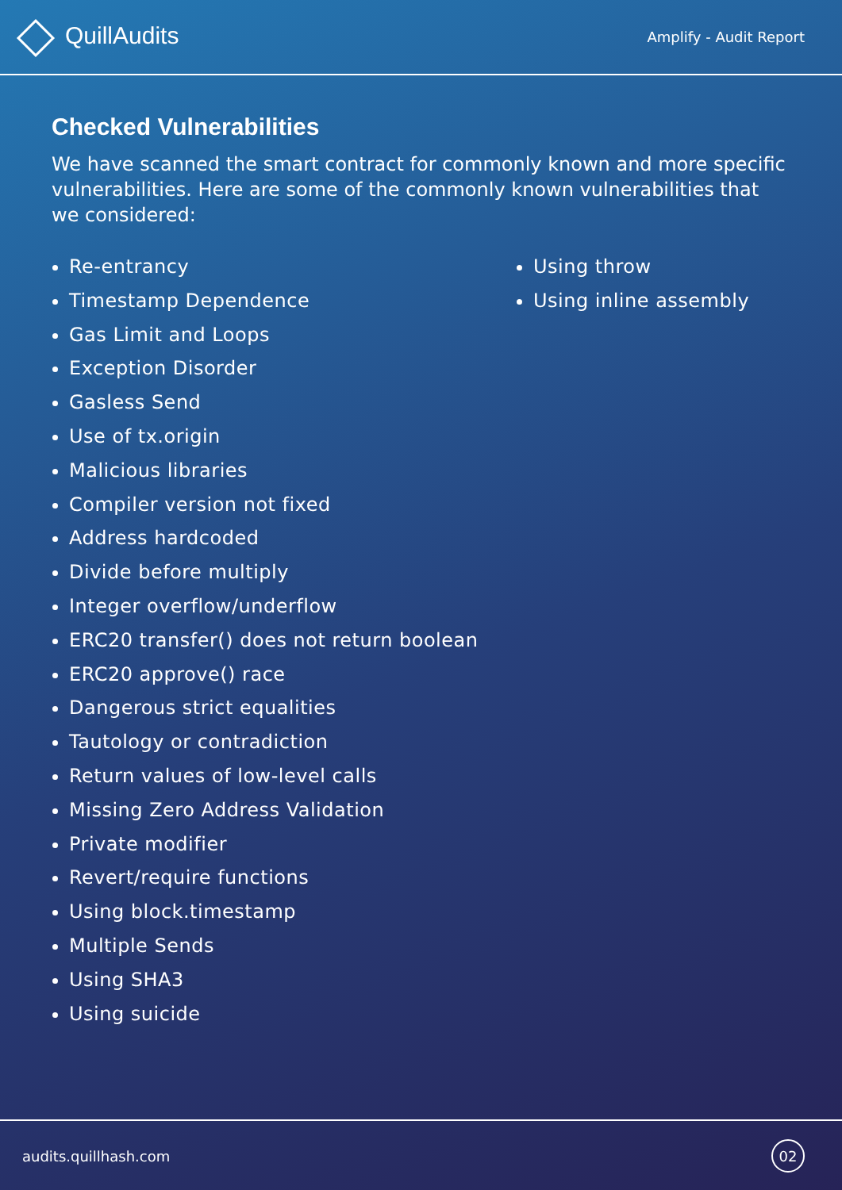QuillAudits
Amplify - Audit Report
Checked Vulnerabilities
We have scanned the smart contract for commonly known and more specific vulnerabilities. Here are some of the commonly known vulnerabilities that we considered:
Re-entrancy
Timestamp Dependence
Gas Limit and Loops
Exception Disorder
Gasless Send
Use of tx.origin
Malicious libraries
Compiler version not fixed
Address hardcoded
Divide before multiply
Integer overflow/underflow
ERC20 transfer() does not return boolean
ERC20 approve() race
Dangerous strict equalities
Tautology or contradiction
Return values of low-level calls
Missing Zero Address Validation
Private modifier
Revert/require functions
Using block.timestamp
Multiple Sends
Using SHA3
Using suicide
Using throw
Using inline assembly
audits.quillhash.com
02